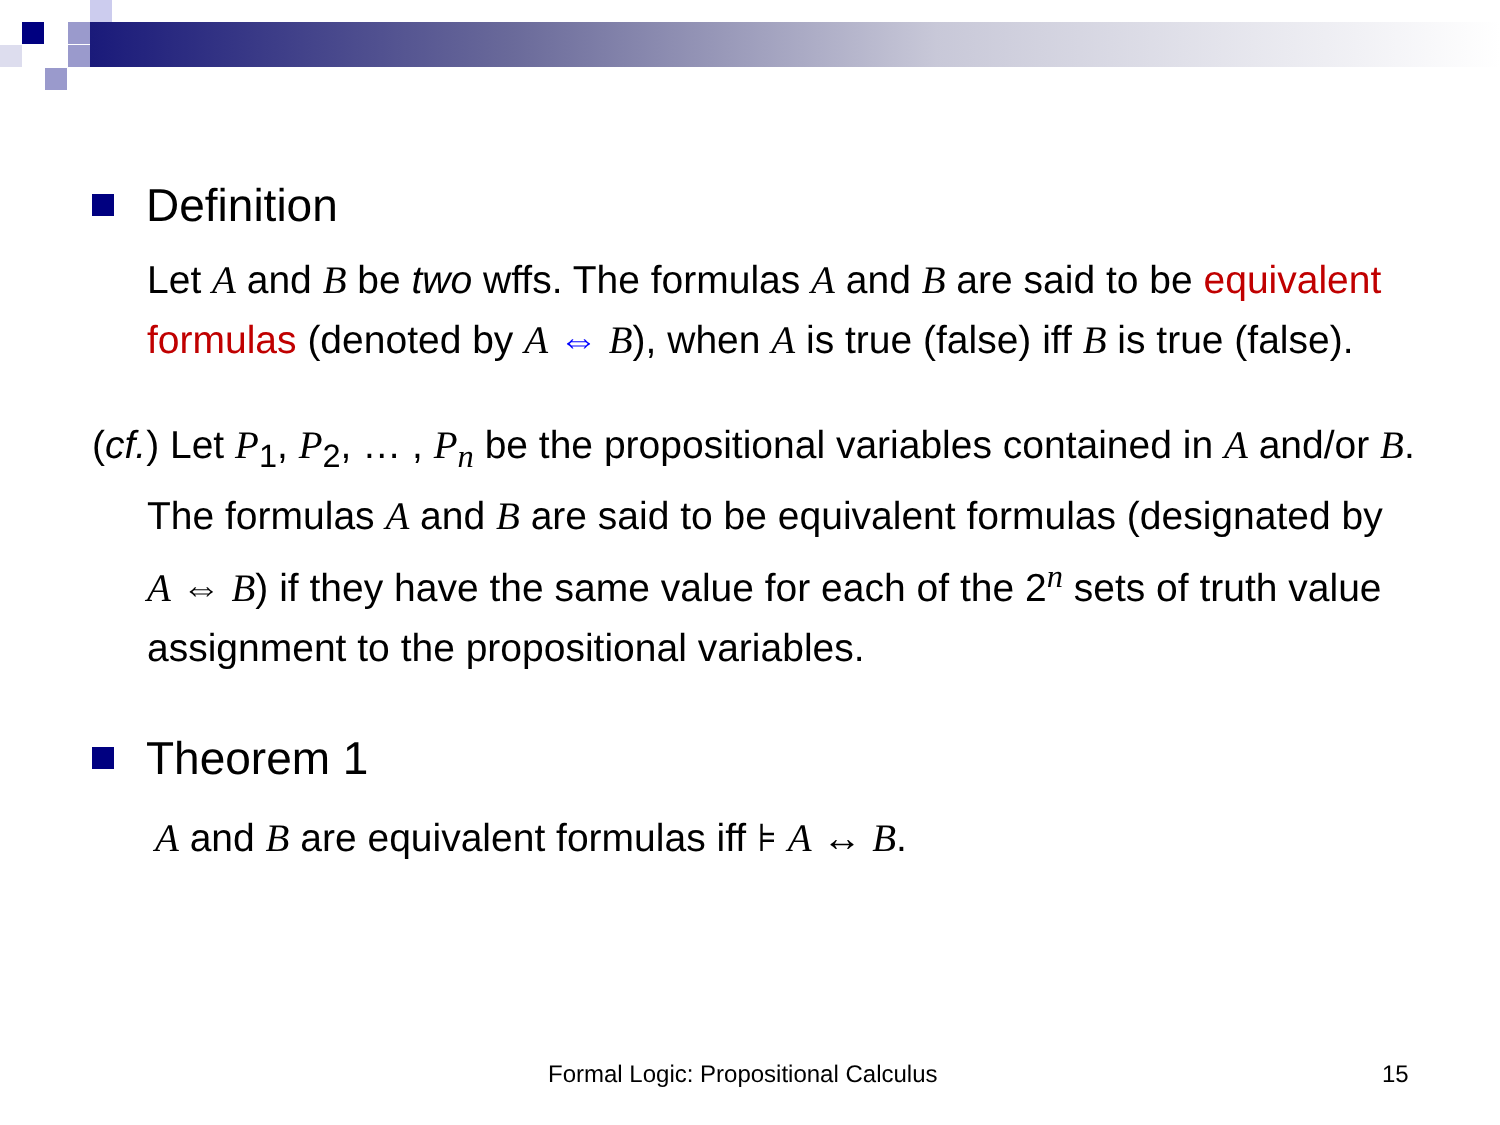Definition
Let A and B be two wffs. The formulas A and B are said to be equivalent formulas (denoted by A ⇔ B), when A is true (false) iff B is true (false).
(cf.) Let P<sub>1</sub>, P<sub>2</sub>, … , P<sub>n</sub> be the propositional variables contained in A and/or B. The formulas A and B are said to be equivalent formulas (designated by A ⇔ B) if they have the same value for each of the 2<sup>n</sup> sets of truth value assignment to the propositional variables.
Theorem 1
A and B are equivalent formulas iff ⊧ A ↔ B.
Formal Logic: Propositional Calculus 15